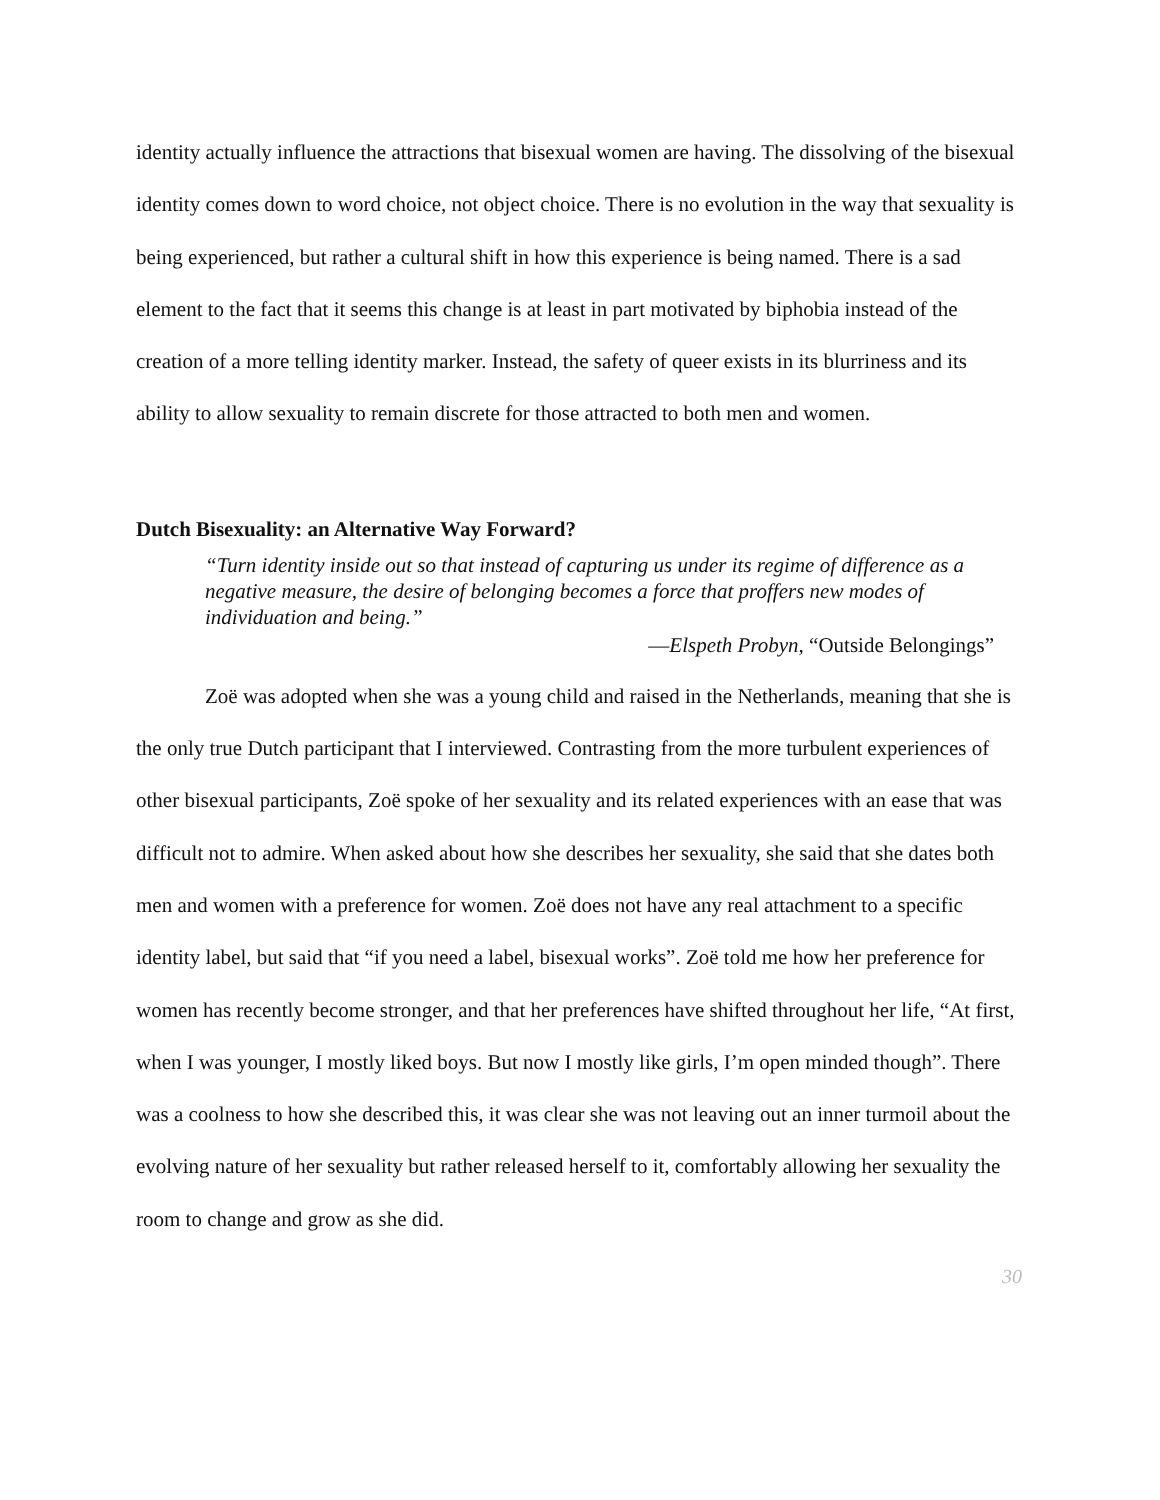identity actually influence the attractions that bisexual women are having. The dissolving of the bisexual identity comes down to word choice, not object choice. There is no evolution in the way that sexuality is being experienced, but rather a cultural shift in how this experience is being named. There is a sad element to the fact that it seems this change is at least in part motivated by biphobia instead of the creation of a more telling identity marker. Instead, the safety of queer exists in its blurriness and its ability to allow sexuality to remain discrete for those attracted to both men and women.
Dutch Bisexuality: an Alternative Way Forward?
“Turn identity inside out so that instead of capturing us under its regime of difference as a negative measure, the desire of belonging becomes a force that proffers new modes of individuation and being.”
—Elspeth Probyn, “Outside Belongings”
Zoë was adopted when she was a young child and raised in the Netherlands, meaning that she is the only true Dutch participant that I interviewed. Contrasting from the more turbulent experiences of other bisexual participants, Zoë spoke of her sexuality and its related experiences with an ease that was difficult not to admire. When asked about how she describes her sexuality, she said that she dates both men and women with a preference for women. Zoë does not have any real attachment to a specific identity label, but said that “if you need a label, bisexual works”. Zoë told me how her preference for women has recently become stronger, and that her preferences have shifted throughout her life, “At first, when I was younger, I mostly liked boys. But now I mostly like girls, I’m open minded though”. There was a coolness to how she described this, it was clear she was not leaving out an inner turmoil about the evolving nature of her sexuality but rather released herself to it, comfortably allowing her sexuality the room to change and grow as she did.
30